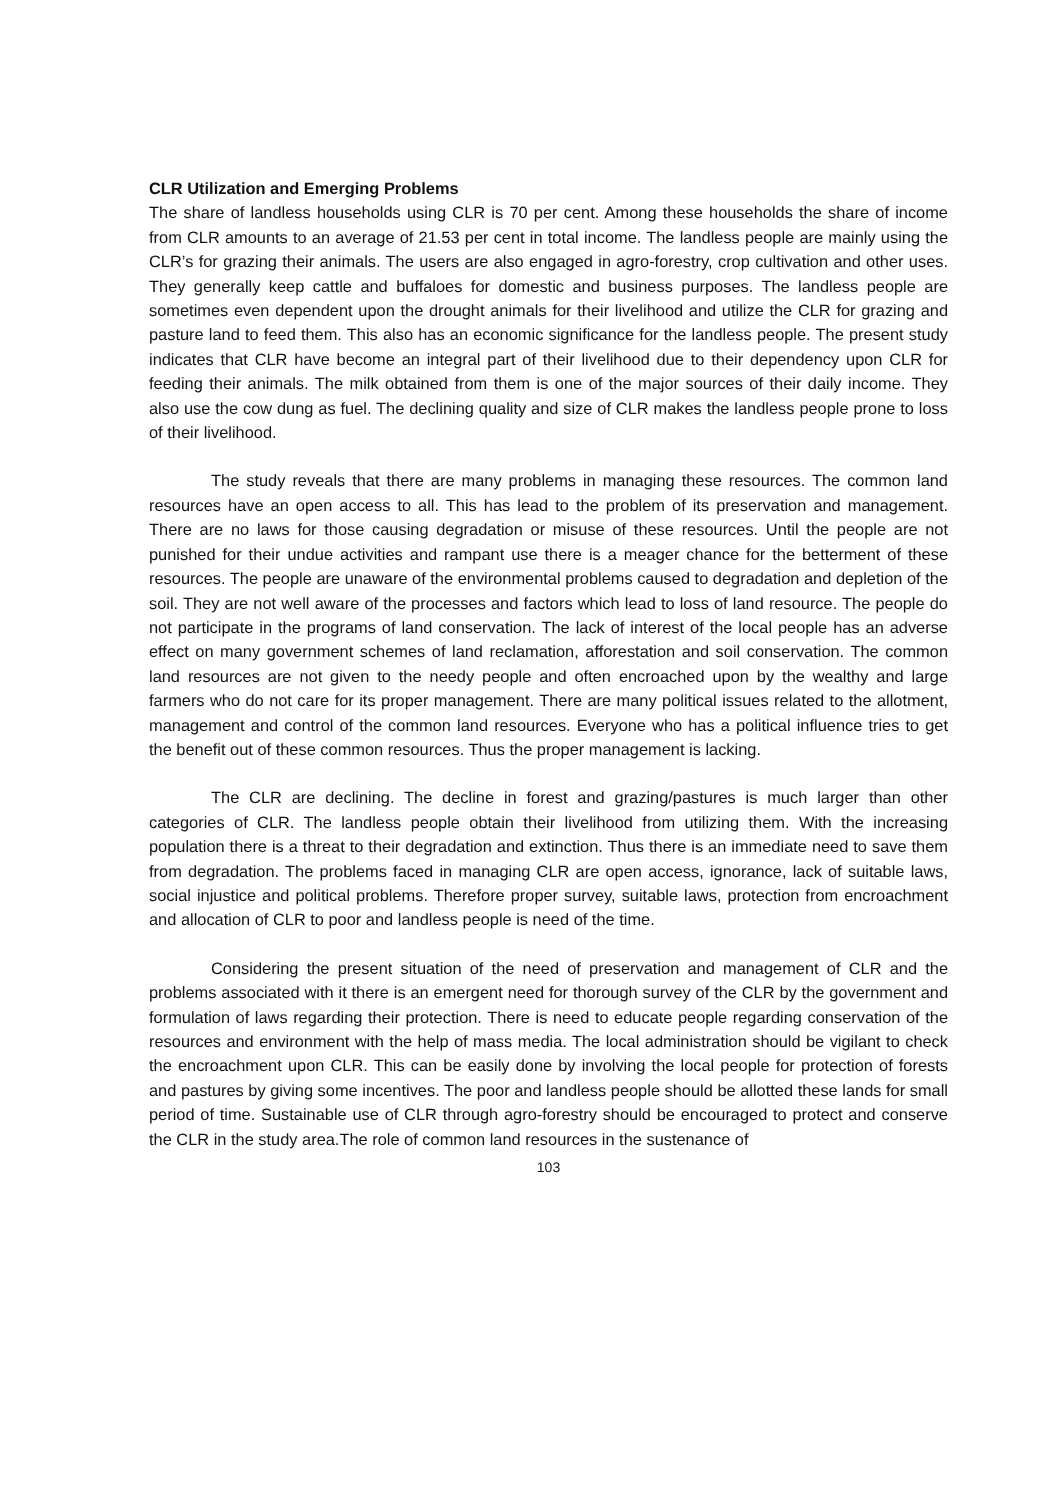CLR Utilization and Emerging Problems
The share of landless households using CLR is 70 per cent. Among these households the share of income from CLR amounts to an average of 21.53 per cent in total income. The landless people are mainly using the CLR’s for grazing their animals. The users are also engaged in agro-forestry, crop cultivation and other uses. They generally keep cattle and buffaloes for domestic and business purposes. The landless people are sometimes even dependent upon the drought animals for their livelihood and utilize the CLR for grazing and pasture land to feed them. This also has an economic significance for the landless people. The present study indicates that CLR have become an integral part of their livelihood due to their dependency upon CLR for feeding their animals. The milk obtained from them is one of the major sources of their daily income. They also use the cow dung as fuel. The declining quality and size of CLR makes the landless people prone to loss of their livelihood.
The study reveals that there are many problems in managing these resources. The common land resources have an open access to all. This has lead to the problem of its preservation and management. There are no laws for those causing degradation or misuse of these resources. Until the people are not punished for their undue activities and rampant use there is a meager chance for the betterment of these resources. The people are unaware of the environmental problems caused to degradation and depletion of the soil. They are not well aware of the processes and factors which lead to loss of land resource. The people do not participate in the programs of land conservation. The lack of interest of the local people has an adverse effect on many government schemes of land reclamation, afforestation and soil conservation. The common land resources are not given to the needy people and often encroached upon by the wealthy and large farmers who do not care for its proper management. There are many political issues related to the allotment, management and control of the common land resources. Everyone who has a political influence tries to get the benefit out of these common resources. Thus the proper management is lacking.
The CLR are declining. The decline in forest and grazing/pastures is much larger than other categories of CLR. The landless people obtain their livelihood from utilizing them. With the increasing population there is a threat to their degradation and extinction. Thus there is an immediate need to save them from degradation. The problems faced in managing CLR are open access, ignorance, lack of suitable laws, social injustice and political problems. Therefore proper survey, suitable laws, protection from encroachment and allocation of CLR to poor and landless people is need of the time.
Considering the present situation of the need of preservation and management of CLR and the problems associated with it there is an emergent need for thorough survey of the CLR by the government and formulation of laws regarding their protection. There is need to educate people regarding conservation of the resources and environment with the help of mass media. The local administration should be vigilant to check the encroachment upon CLR. This can be easily done by involving the local people for protection of forests and pastures by giving some incentives. The poor and landless people should be allotted these lands for small period of time. Sustainable use of CLR through agro-forestry should be encouraged to protect and conserve the CLR in the study area.The role of common land resources in the sustenance of
103